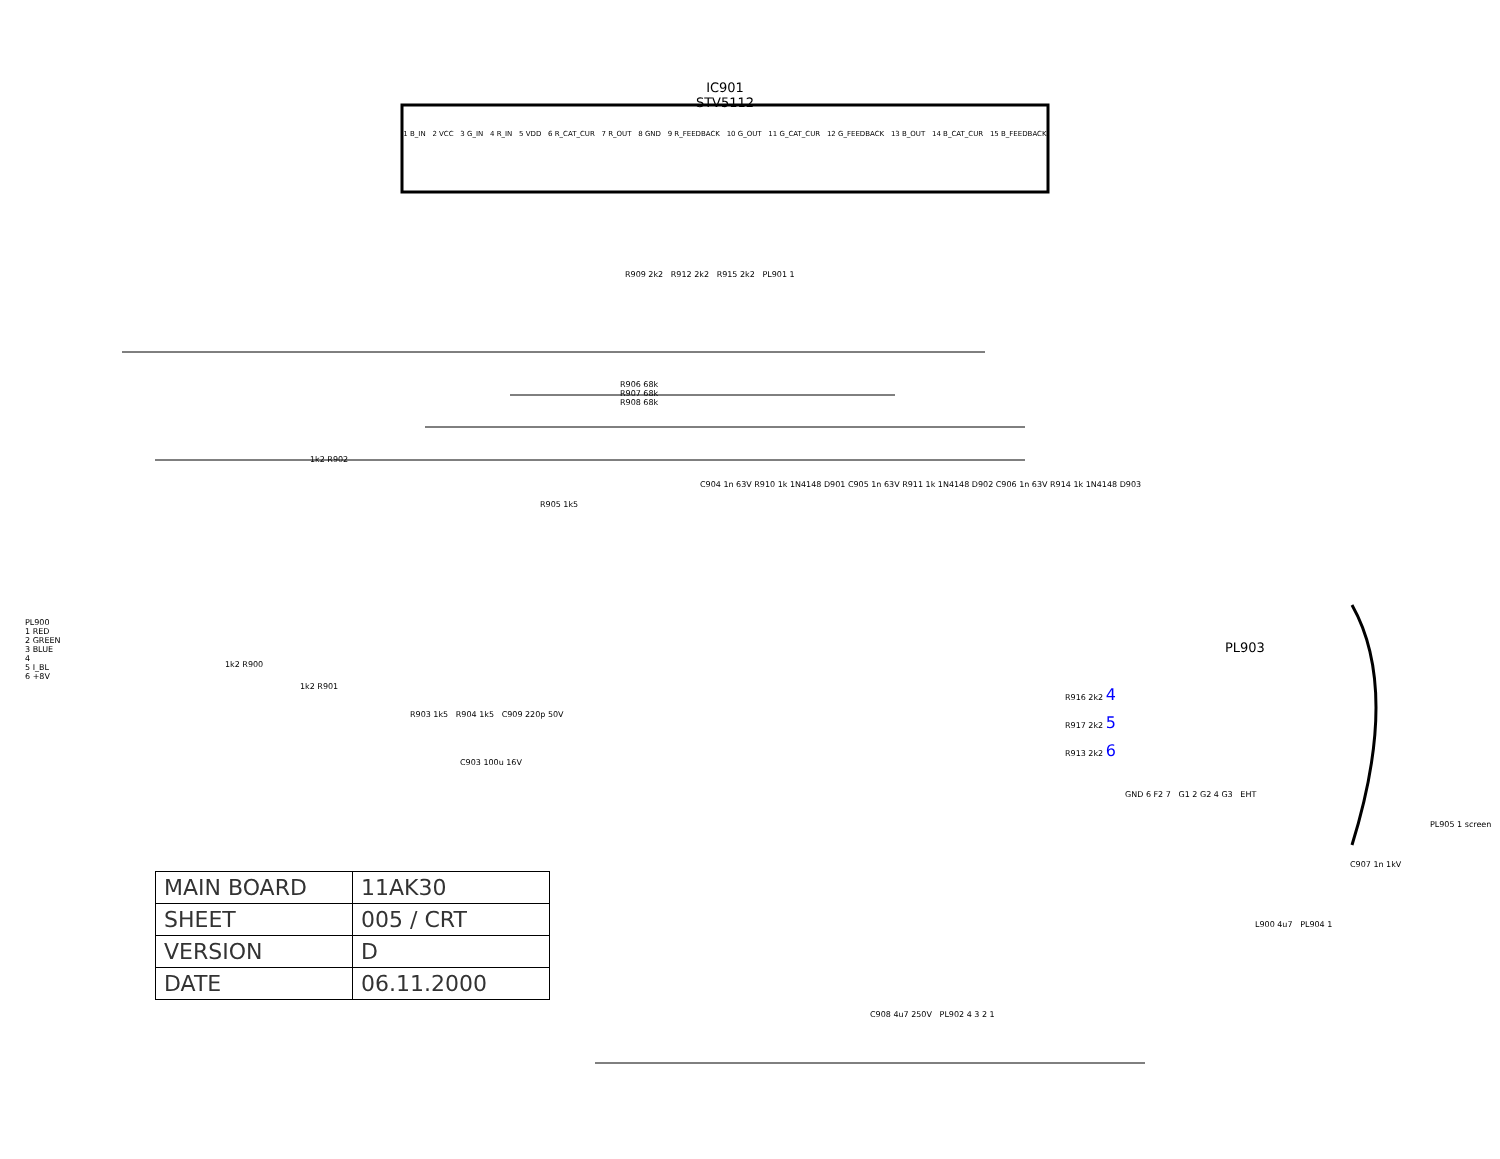IC901
STV5112
1 B_IN 2 VCC 3 G_IN 4 R_IN 5 VDD 6 R_CAT_CUR 7 R_OUT 8 GND 9 R_FEEDBACK 10 G_OUT 11 G_CAT_CUR 12 G_FEEDBACK 13 B_OUT 14 B_CAT_CUR 15 B_FEEDBACK
PL900
1 RED
2 GREEN
3 BLUE
4
5 I_BL
6 +8V
R906 68k
R907 68k
R908 68k
1k2 R902
1k2 R900
1k2 R901
R909 2k2 R912 2k2 R915 2k2 PL901 1
C904 1n 63V R910 1k 1N4148 D901 C905 1n 63V R911 1k 1N4148 D902 C906 1n 63V R914 1k 1N4148 D903
R905 1k5
R903 1k5 R904 1k5 C909 220p 50V
C903 100u 16V
R916 2k2 4
R917 2k2 5
R913 2k2 6
PL903
GND 6 F2 7 G1 2 G2 4 G3 EHT
PL905 1 screen
C907 1n 1kV
L900 4u7 PL904 1
C908 4u7 250V PL902 4 3 2 1
| MAIN BOARD | 11AK30 |
| SHEET | 005 / CRT |
| VERSION | D |
| DATE | 06.11.2000 |